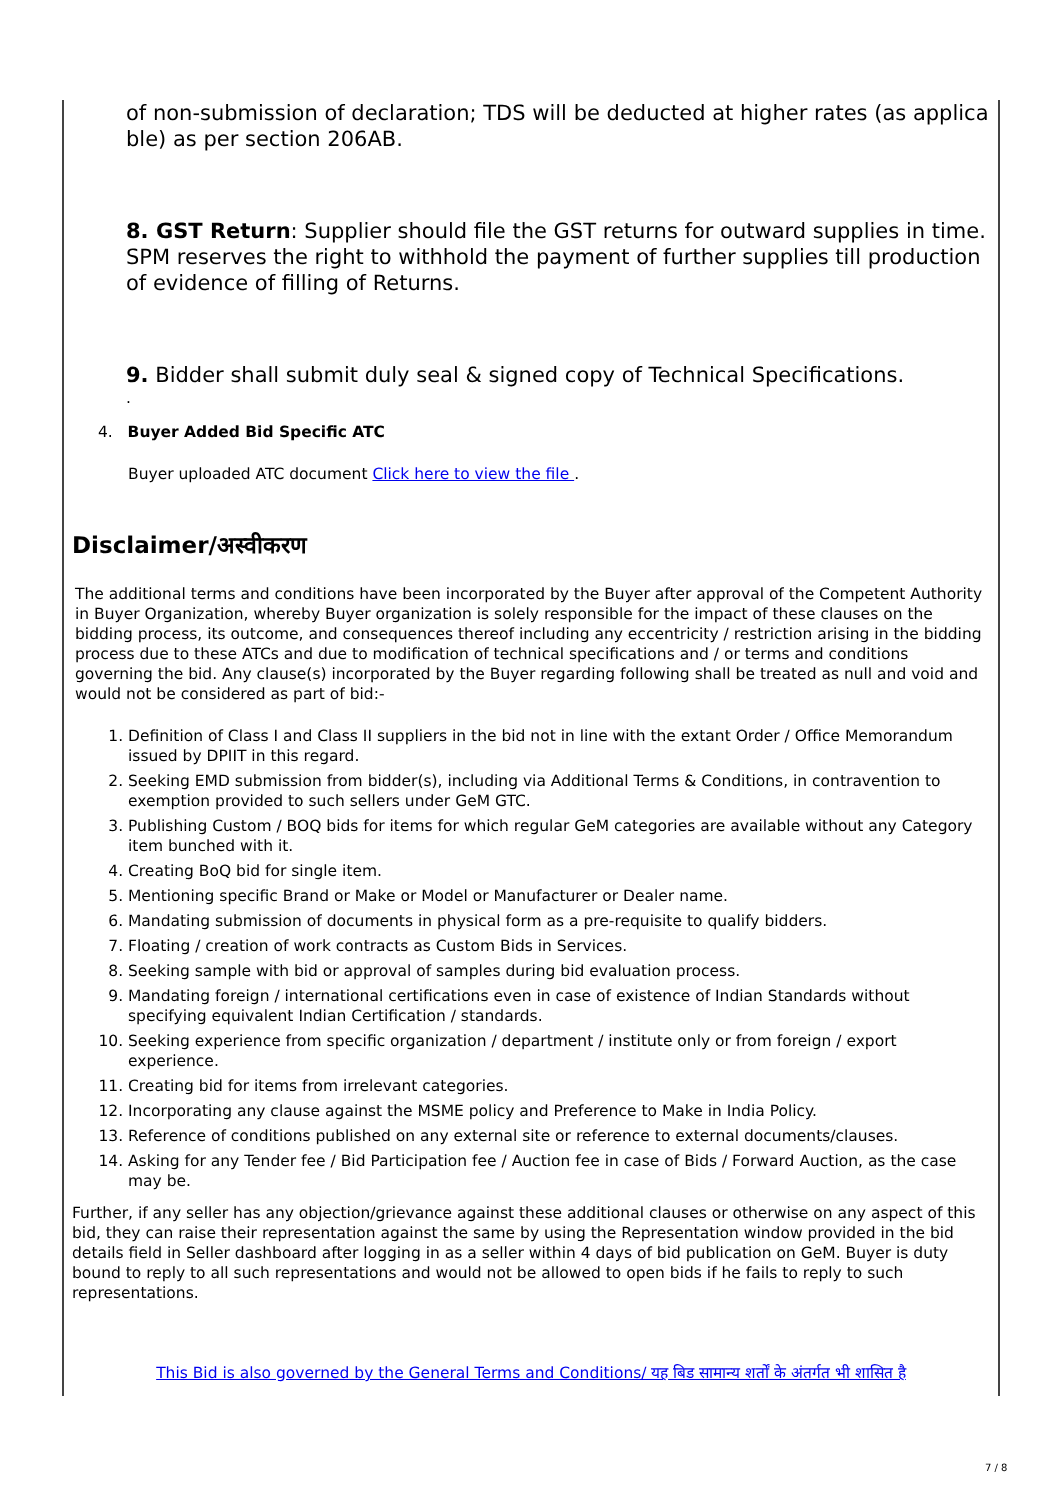of non-submission of declaration; TDS will be deducted at higher rates (as applicable) as per section 206AB.
8. GST Return: Supplier should file the GST returns for outward supplies in time. SPM reserves the right to withhold the payment of further supplies till production of evidence of filling of Returns.
9. Bidder shall submit duly seal & signed copy of Technical Specifications.
.
4. Buyer Added Bid Specific ATC
Buyer uploaded ATC document Click here to view the file .
Disclaimer/अस्वीकरण
The additional terms and conditions have been incorporated by the Buyer after approval of the Competent Authority in Buyer Organization, whereby Buyer organization is solely responsible for the impact of these clauses on the bidding process, its outcome, and consequences thereof including any eccentricity / restriction arising in the bidding process due to these ATCs and due to modification of technical specifications and / or terms and conditions governing the bid. Any clause(s) incorporated by the Buyer regarding following shall be treated as null and void and would not be considered as part of bid:-
1. Definition of Class I and Class II suppliers in the bid not in line with the extant Order / Office Memorandum issued by DPIIT in this regard.
2. Seeking EMD submission from bidder(s), including via Additional Terms & Conditions, in contravention to exemption provided to such sellers under GeM GTC.
3. Publishing Custom / BOQ bids for items for which regular GeM categories are available without any Category item bunched with it.
4. Creating BoQ bid for single item.
5. Mentioning specific Brand or Make or Model or Manufacturer or Dealer name.
6. Mandating submission of documents in physical form as a pre-requisite to qualify bidders.
7. Floating / creation of work contracts as Custom Bids in Services.
8. Seeking sample with bid or approval of samples during bid evaluation process.
9. Mandating foreign / international certifications even in case of existence of Indian Standards without specifying equivalent Indian Certification / standards.
10. Seeking experience from specific organization / department / institute only or from foreign / export experience.
11. Creating bid for items from irrelevant categories.
12. Incorporating any clause against the MSME policy and Preference to Make in India Policy.
13. Reference of conditions published on any external site or reference to external documents/clauses.
14. Asking for any Tender fee / Bid Participation fee / Auction fee in case of Bids / Forward Auction, as the case may be.
Further, if any seller has any objection/grievance against these additional clauses or otherwise on any aspect of this bid, they can raise their representation against the same by using the Representation window provided in the bid details field in Seller dashboard after logging in as a seller within 4 days of bid publication on GeM. Buyer is duty bound to reply to all such representations and would not be allowed to open bids if he fails to reply to such representations.
This Bid is also governed by the General Terms and Conditions/ यह बिड सामान्य शर्तों के अंतर्गत भी शासित है
7 / 8